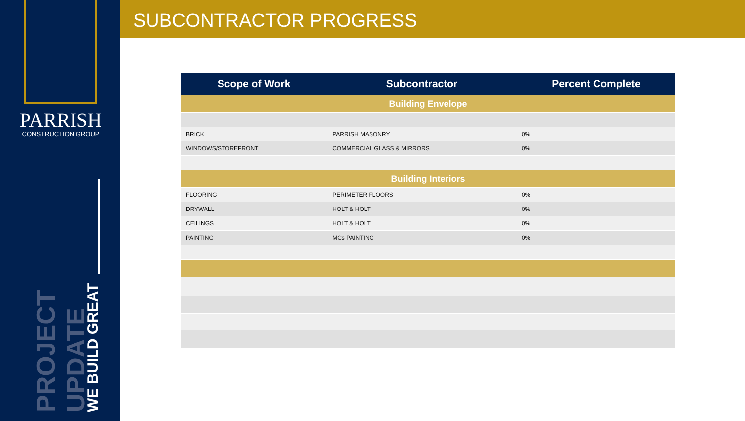PARRISH
CONSTRUCTION GROUP
PROJECT UPDATE
WE BUILD GREAT
SUBCONTRACTOR PROGRESS
| Scope of Work | Subcontractor | Percent Complete |
| --- | --- | --- |
| Building Envelope | | |
| BRICK | PARRISH MASONRY | 0% |
| WINDOWS/STOREFRONT | COMMERCIAL GLASS & MIRRORS | 0% |
| Building Interiors | | |
| FLOORING | PERIMETER FLOORS | 0% |
| DRYWALL | HOLT & HOLT | 0% |
| CEILINGS | HOLT & HOLT | 0% |
| PAINTING | MCs PAINTING | 0% |